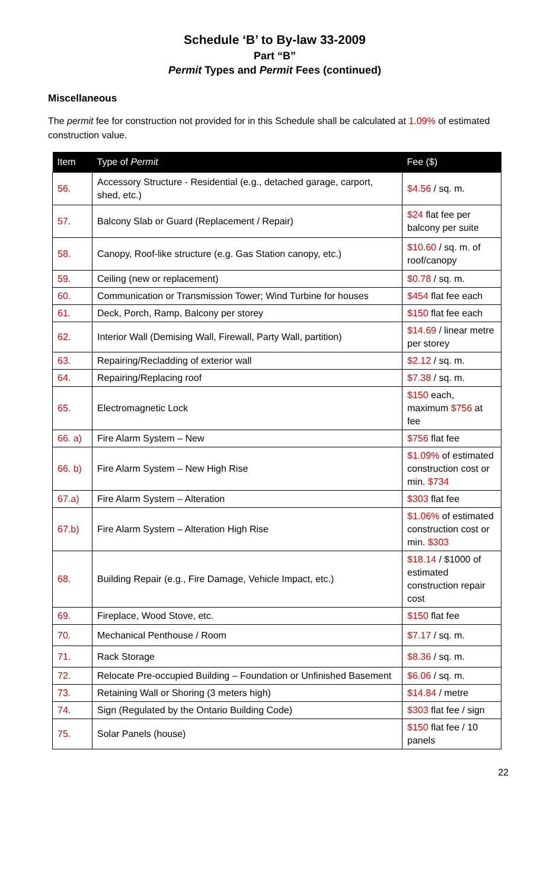Schedule ‘B’ to By-law 33-2009
Part “B”
Permit Types and Permit Fees (continued)
Miscellaneous
The permit fee for construction not provided for in this Schedule shall be calculated at 1.09% of estimated construction value.
| Item | Type of Permit | Fee ($) |
| --- | --- | --- |
| 56. | Accessory Structure - Residential (e.g., detached garage, carport, shed, etc.) | $4.56 / sq. m. |
| 57. | Balcony Slab or Guard (Replacement / Repair) | $24 flat fee per balcony per suite |
| 58. | Canopy, Roof-like structure (e.g. Gas Station canopy, etc.) | $10.60 / sq. m. of roof/canopy |
| 59. | Ceiling (new or replacement) | $0.78 / sq. m. |
| 60. | Communication or Transmission Tower; Wind Turbine for houses | $454 flat fee each |
| 61. | Deck, Porch, Ramp, Balcony per storey | $150 flat fee each |
| 62. | Interior Wall (Demising Wall, Firewall, Party Wall, partition) | $14.69 / linear metre per storey |
| 63. | Repairing/Recladding of exterior wall | $2.12 / sq. m. |
| 64. | Repairing/Replacing roof | $7.38 / sq. m. |
| 65. | Electromagnetic Lock | $150 each, maximum $756 at fee |
| 66. a) | Fire Alarm System – New | $756 flat fee |
| 66. b) | Fire Alarm System – New High Rise | $1.09% of estimated construction cost or min. $734 |
| 67.a) | Fire Alarm System – Alteration | $303 flat fee |
| 67.b) | Fire Alarm System – Alteration High Rise | $1.06% of estimated construction cost or min. $303 |
| 68. | Building Repair (e.g., Fire Damage, Vehicle Impact, etc.) | $18.14 / $1000 of estimated construction repair cost |
| 69. | Fireplace, Wood Stove, etc. | $150 flat fee |
| 70. | Mechanical Penthouse / Room | $7.17 / sq. m. |
| 71. | Rack Storage | $8.36 / sq. m. |
| 72. | Relocate Pre-occupied Building – Foundation or Unfinished Basement | $6.06 / sq. m. |
| 73. | Retaining Wall or Shoring (3 meters high) | $14.84 / metre |
| 74. | Sign (Regulated by the Ontario Building Code) | $303 flat fee / sign |
| 75. | Solar Panels (house) | $150 flat fee / 10 panels |
22